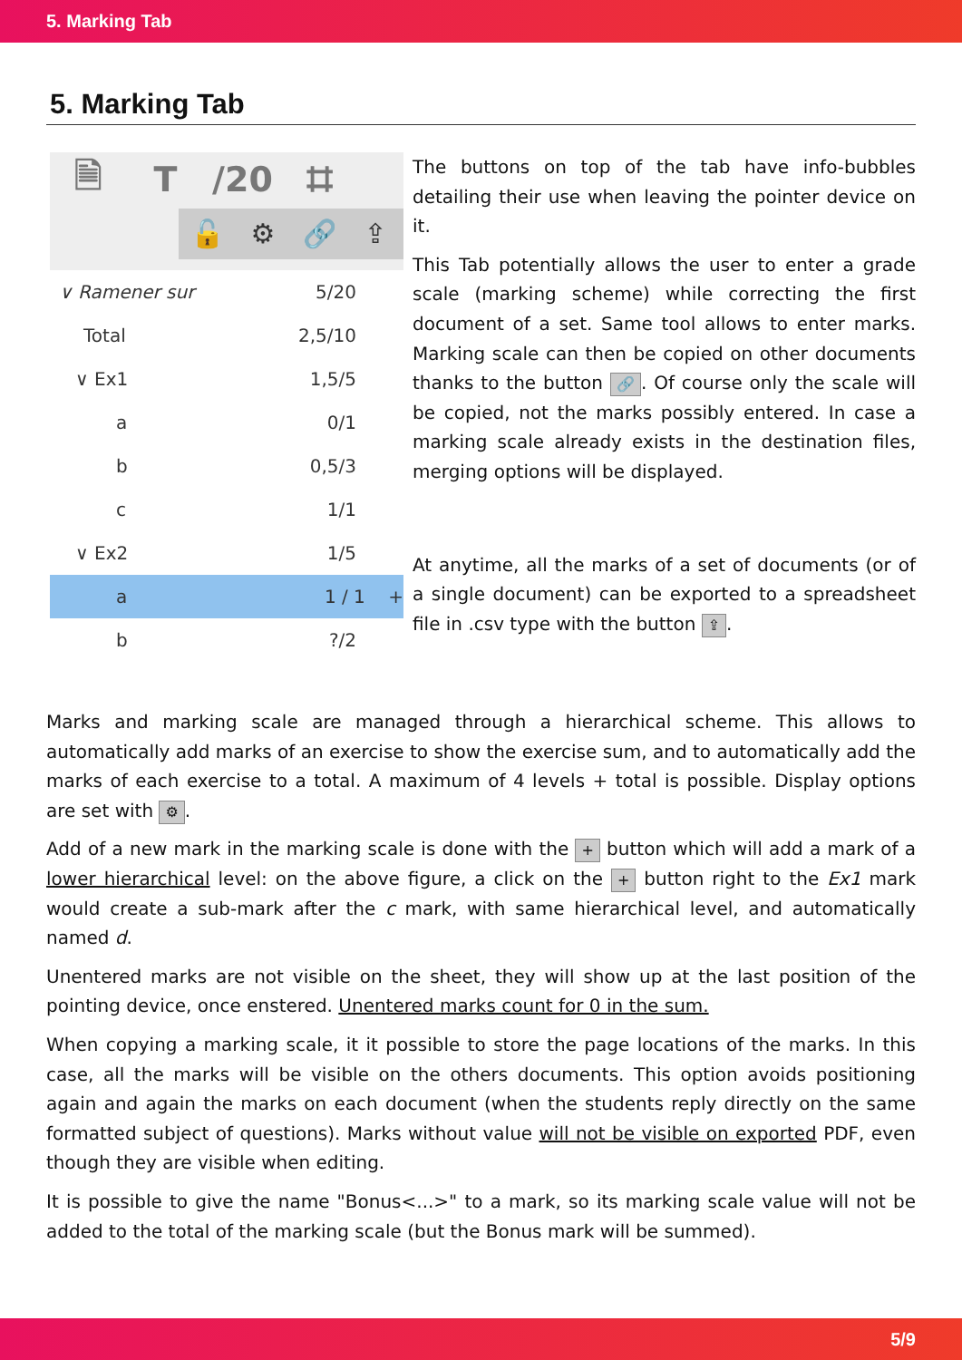5. Marking Tab
5. Marking Tab
🗎 T /20 ⌗
🔓 ⚙ 🔗 ⇪
∨ Ramener sur 5/20
Total 2,5/10
∨ Ex1 1,5/5
a 0/1
b 0,5/3
c 1/1
∨ Ex2 1/5
a 1 / 1 +
b?/2
The buttons on top of the tab have info-bubbles detailing their use when leaving the pointer device on it.
This Tab potentially allows the user to enter a grade scale (marking scheme) while correcting the first document of a set. Same tool allows to enter marks. Marking scale can then be copied on other documents thanks to the button 🔗. Of course only the scale will be copied, not the marks possibly entered. In case a marking scale already exists in the destination files, merging options will be displayed.
At anytime, all the marks of a set of documents (or of a single document) can be exported to a spreadsheet file in .csv type with the button ⇪.
Marks and marking scale are managed through a hierarchical scheme. This allows to automatically add marks of an exercise to show the exercise sum, and to automatically add the marks of each exercise to a total. A maximum of 4 levels + total is possible. Display options are set with ⚙.
Add of a new mark in the marking scale is done with the + button which will add a mark of a lower hierarchical level: on the above figure, a click on the + button right to the Ex1 mark would create a sub-mark after the c mark, with same hierarchical level, and automatically named d.
Unentered marks are not visible on the sheet, they will show up at the last position of the pointing device, once enstered. Unentered marks count for 0 in the sum.
When copying a marking scale, it it possible to store the page locations of the marks. In this case, all the marks will be visible on the others documents. This option avoids positioning again and again the marks on each document (when the students reply directly on the same formatted subject of questions). Marks without value will not be visible on exported PDF, even though they are visible when editing.
It is possible to give the name "Bonus<...>" to a mark, so its marking scale value will not be added to the total of the marking scale (but the Bonus mark will be summed).
5/9